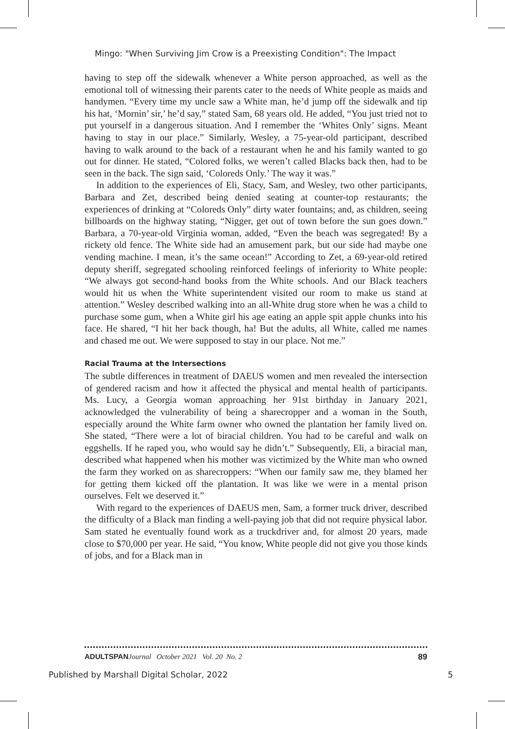Mingo: "When Surviving Jim Crow is a Preexisting Condition": The Impact
having to step off the sidewalk whenever a White person approached, as well as the emotional toll of witnessing their parents cater to the needs of White people as maids and handymen. “Every time my uncle saw a White man, he’d jump off the sidewalk and tip his hat, ‘Mornin’ sir,’ he’d say,” stated Sam, 68 years old. He added, “You just tried not to put yourself in a dangerous situation. And I remember the ‘Whites Only’ signs. Meant having to stay in our place.” Similarly, Wesley, a 75-year-old participant, described having to walk around to the back of a restaurant when he and his family wanted to go out for dinner. He stated, “Colored folks, we weren’t called Blacks back then, had to be seen in the back. The sign said, ‘Coloreds Only.’ The way it was.”
In addition to the experiences of Eli, Stacy, Sam, and Wesley, two other participants, Barbara and Zet, described being denied seating at counter-top restaurants; the experiences of drinking at “Coloreds Only” dirty water fountains; and, as children, seeing billboards on the highway stating, “Nigger, get out of town before the sun goes down.” Barbara, a 70-year-old Virginia woman, added, “Even the beach was segregated! By a rickety old fence. The White side had an amusement park, but our side had maybe one vending machine. I mean, it’s the same ocean!” According to Zet, a 69-year-old retired deputy sheriff, segregated schooling reinforced feelings of inferiority to White people: “We always got second-hand books from the White schools. And our Black teachers would hit us when the White superintendent visited our room to make us stand at attention.” Wesley described walking into an all-White drug store when he was a child to purchase some gum, when a White girl his age eating an apple spit apple chunks into his face. He shared, “I hit her back though, ha! But the adults, all White, called me names and chased me out. We were supposed to stay in our place. Not me.”
Racial Trauma at the Intersections
The subtle differences in treatment of DAEUS women and men revealed the intersection of gendered racism and how it affected the physical and mental health of participants. Ms. Lucy, a Georgia woman approaching her 91st birthday in January 2021, acknowledged the vulnerability of being a sharecropper and a woman in the South, especially around the White farm owner who owned the plantation her family lived on. She stated, “There were a lot of biracial children. You had to be careful and walk on eggshells. If he raped you, who would say he didn’t.” Subsequently, Eli, a biracial man, described what happened when his mother was victimized by the White man who owned the farm they worked on as sharecroppers: “When our family saw me, they blamed her for getting them kicked off the plantation. It was like we were in a mental prison ourselves. Felt we deserved it.”
With regard to the experiences of DAEUS men, Sam, a former truck driver, described the difficulty of a Black man finding a well-paying job that did not require physical labor. Sam stated he eventually found work as a truckdriver and, for almost 20 years, made close to $70,000 per year. He said, “You know, White people did not give you those kinds of jobs, and for a Black man in
ADULTSPAN Journal October 2021 Vol. 20 No. 2 89
Published by Marshall Digital Scholar, 2022 5